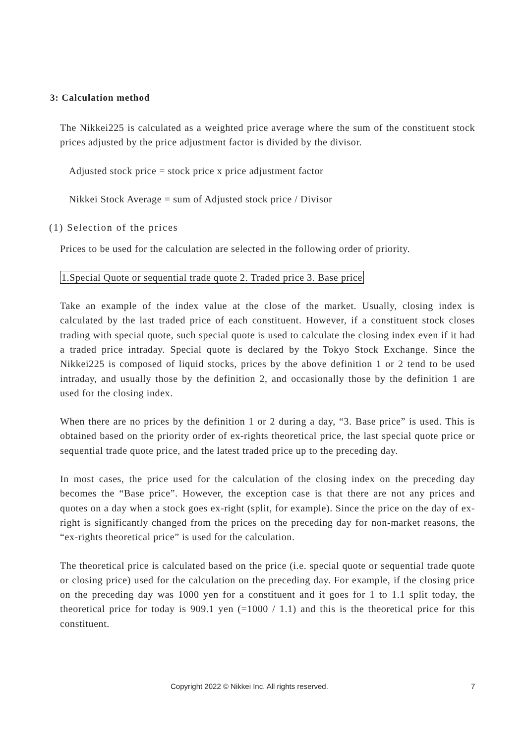3: Calculation method
The Nikkei225 is calculated as a weighted price average where the sum of the constituent stock prices adjusted by the price adjustment factor is divided by the divisor.
Adjusted stock price = stock price x price adjustment factor
Nikkei Stock Average = sum of Adjusted stock price / Divisor
(1) Selection of the prices
Prices to be used for the calculation are selected in the following order of priority.
1.Special Quote or sequential trade quote 2. Traded price 3. Base price
Take an example of the index value at the close of the market. Usually, closing index is calculated by the last traded price of each constituent. However, if a constituent stock closes trading with special quote, such special quote is used to calculate the closing index even if it had a traded price intraday. Special quote is declared by the Tokyo Stock Exchange. Since the Nikkei225 is composed of liquid stocks, prices by the above definition 1 or 2 tend to be used intraday, and usually those by the definition 2, and occasionally those by the definition 1 are used for the closing index.
When there are no prices by the definition 1 or 2 during a day, “3. Base price” is used. This is obtained based on the priority order of ex-rights theoretical price, the last special quote price or sequential trade quote price, and the latest traded price up to the preceding day.
In most cases, the price used for the calculation of the closing index on the preceding day becomes the “Base price”. However, the exception case is that there are not any prices and quotes on a day when a stock goes ex-right (split, for example). Since the price on the day of ex-right is significantly changed from the prices on the preceding day for non-market reasons, the “ex-rights theoretical price” is used for the calculation.
The theoretical price is calculated based on the price (i.e. special quote or sequential trade quote or closing price) used for the calculation on the preceding day. For example, if the closing price on the preceding day was 1000 yen for a constituent and it goes for 1 to 1.1 split today, the theoretical price for today is 909.1 yen (=1000 / 1.1) and this is the theoretical price for this constituent.
Copyright 2022 © Nikkei Inc. All rights reserved. 7